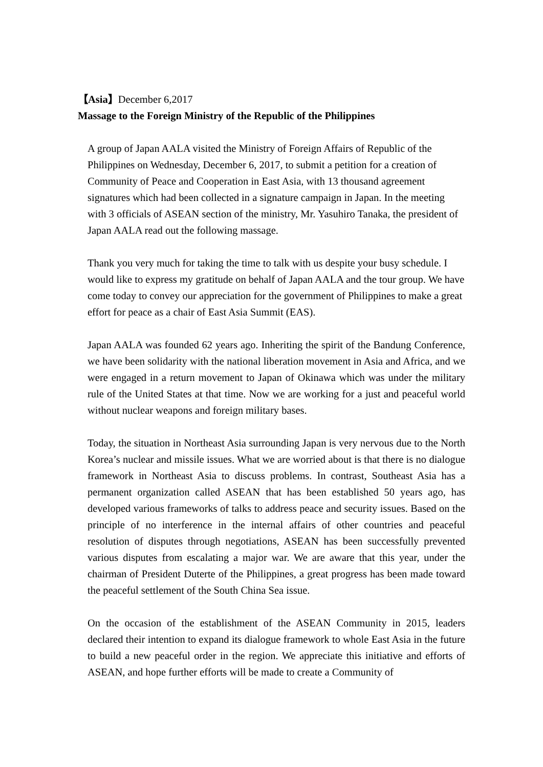【Asia】December 6,2017
Massage to the Foreign Ministry of the Republic of the Philippines
A group of Japan AALA visited the Ministry of Foreign Affairs of Republic of the Philippines on Wednesday, December 6, 2017, to submit a petition for a creation of Community of Peace and Cooperation in East Asia, with 13 thousand agreement signatures which had been collected in a signature campaign in Japan. In the meeting with 3 officials of ASEAN section of the ministry, Mr. Yasuhiro Tanaka, the president of Japan AALA read out the following massage.
Thank you very much for taking the time to talk with us despite your busy schedule. I would like to express my gratitude on behalf of Japan AALA and the tour group. We have come today to convey our appreciation for the government of Philippines to make a great effort for peace as a chair of East Asia Summit (EAS).
Japan AALA was founded 62 years ago. Inheriting the spirit of the Bandung Conference, we have been solidarity with the national liberation movement in Asia and Africa, and we were engaged in a return movement to Japan of Okinawa which was under the military rule of the United States at that time. Now we are working for a just and peaceful world without nuclear weapons and foreign military bases.
Today, the situation in Northeast Asia surrounding Japan is very nervous due to the North Korea’s nuclear and missile issues. What we are worried about is that there is no dialogue framework in Northeast Asia to discuss problems. In contrast, Southeast Asia has a permanent organization called ASEAN that has been established 50 years ago, has developed various frameworks of talks to address peace and security issues. Based on the principle of no interference in the internal affairs of other countries and peaceful resolution of disputes through negotiations, ASEAN has been successfully prevented various disputes from escalating a major war. We are aware that this year, under the chairman of President Duterte of the Philippines, a great progress has been made toward the peaceful settlement of the South China Sea issue.
On the occasion of the establishment of the ASEAN Community in 2015, leaders declared their intention to expand its dialogue framework to whole East Asia in the future to build a new peaceful order in the region. We appreciate this initiative and efforts of ASEAN, and hope further efforts will be made to create a Community of